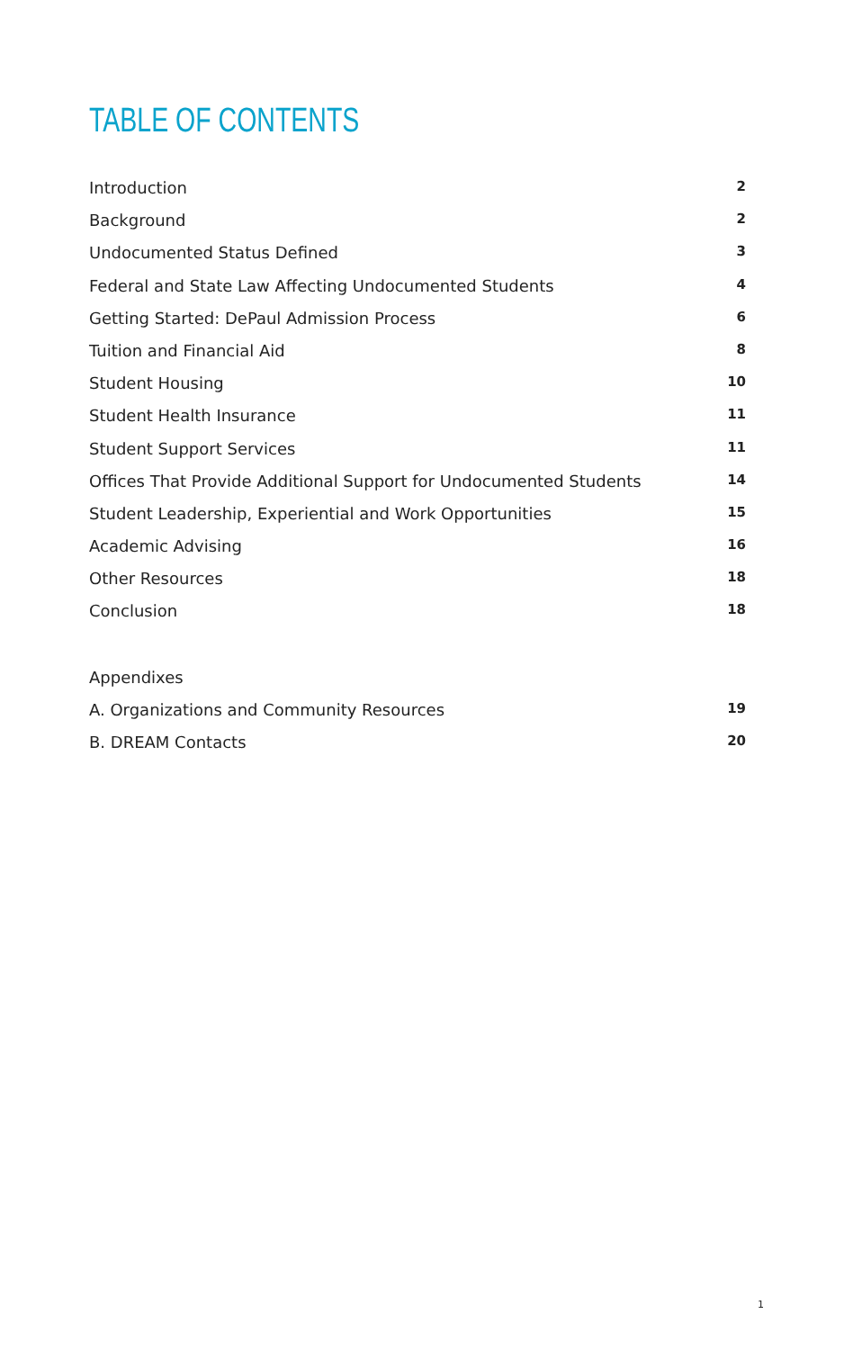TABLE OF CONTENTS
Introduction 2
Background 2
Undocumented Status Defined 3
Federal and State Law Affecting Undocumented Students 4
Getting Started: DePaul Admission Process 6
Tuition and Financial Aid 8
Student Housing 10
Student Health Insurance 11
Student Support Services 11
Offices That Provide Additional Support for Undocumented Students 14
Student Leadership, Experiential and Work Opportunities 15
Academic Advising 16
Other Resources 18
Conclusion 18
Appendixes
A. Organizations and Community Resources 19
B. DREAM Contacts 20
1